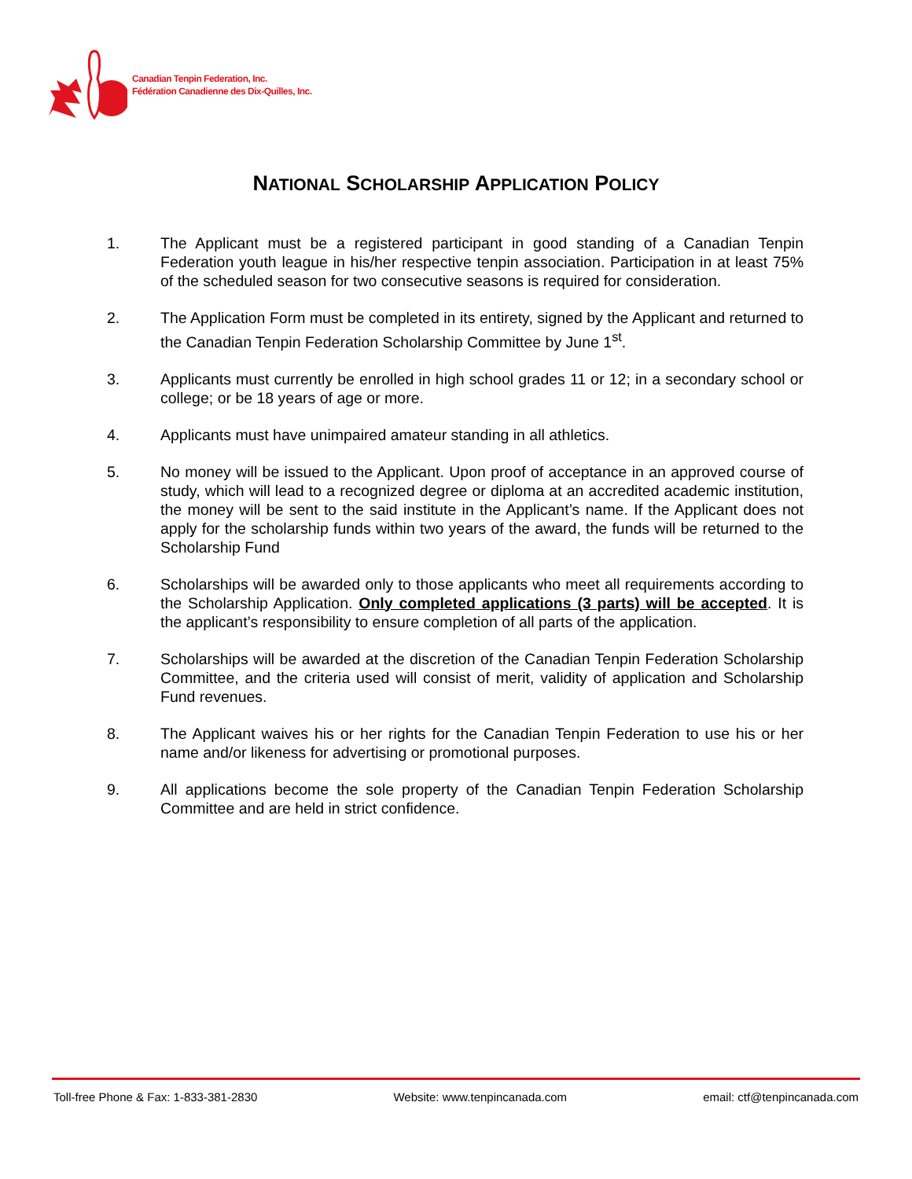Canadian Tenpin Federation, Inc.
Fédération Canadienne des Dix-Quilles, Inc.
NATIONAL SCHOLARSHIP APPLICATION POLICY
1. The Applicant must be a registered participant in good standing of a Canadian Tenpin Federation youth league in his/her respective tenpin association. Participation in at least 75% of the scheduled season for two consecutive seasons is required for consideration.
2. The Application Form must be completed in its entirety, signed by the Applicant and returned to the Canadian Tenpin Federation Scholarship Committee by June 1<sup>st</sup>.
3. Applicants must currently be enrolled in high school grades 11 or 12; in a secondary school or college; or be 18 years of age or more.
4. Applicants must have unimpaired amateur standing in all athletics.
5. No money will be issued to the Applicant. Upon proof of acceptance in an approved course of study, which will lead to a recognized degree or diploma at an accredited academic institution, the money will be sent to the said institute in the Applicant’s name. If the Applicant does not apply for the scholarship funds within two years of the award, the funds will be returned to the Scholarship Fund
6. Scholarships will be awarded only to those applicants who meet all requirements according to the Scholarship Application. Only completed applications (3 parts) will be accepted. It is the applicant’s responsibility to ensure completion of all parts of the application.
7. Scholarships will be awarded at the discretion of the Canadian Tenpin Federation Scholarship Committee, and the criteria used will consist of merit, validity of application and Scholarship Fund revenues.
8. The Applicant waives his or her rights for the Canadian Tenpin Federation to use his or her name and/or likeness for advertising or promotional purposes.
9. All applications become the sole property of the Canadian Tenpin Federation Scholarship Committee and are held in strict confidence.
Toll-free Phone & Fax: 1-833-381-2830 Website: www.tenpincanada.com email: ctf@tenpincanada.com